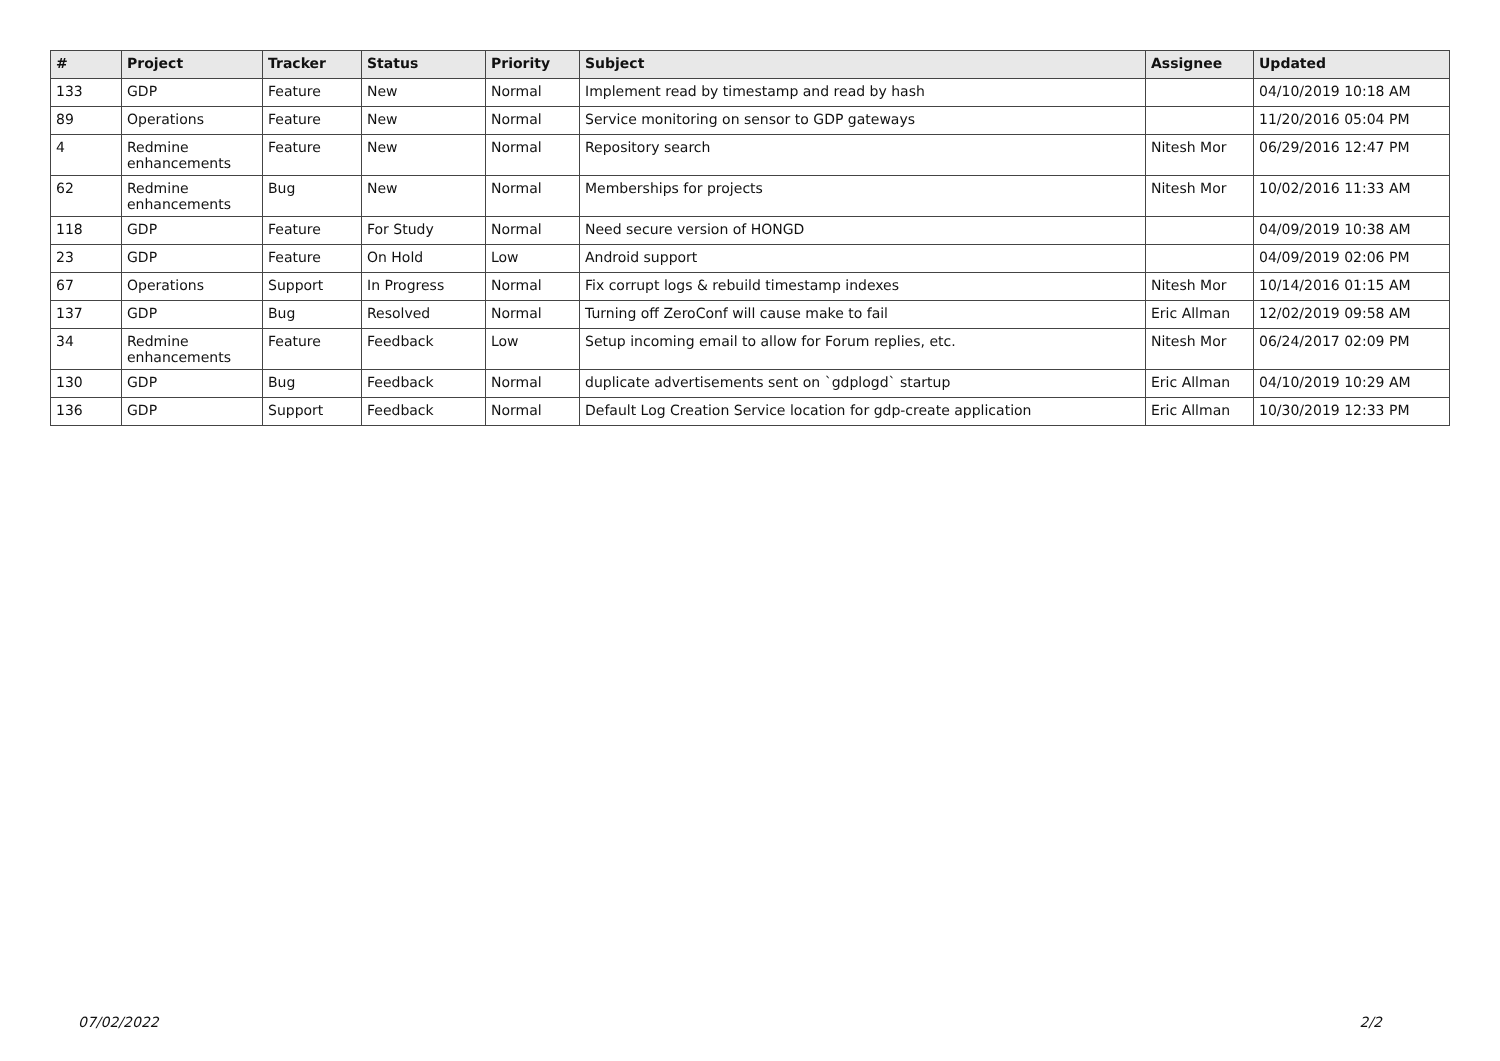| # | Project | Tracker | Status | Priority | Subject | Assignee | Updated |
| --- | --- | --- | --- | --- | --- | --- | --- |
| 133 | GDP | Feature | New | Normal | Implement read by timestamp and read by hash | | 04/10/2019 10:18 AM |
| 89 | Operations | Feature | New | Normal | Service monitoring on sensor to GDP gateways | | 11/20/2016 05:04 PM |
| 4 | Redmine enhancements | Feature | New | Normal | Repository search | Nitesh Mor | 06/29/2016 12:47 PM |
| 62 | Redmine enhancements | Bug | New | Normal | Memberships for projects | Nitesh Mor | 10/02/2016 11:33 AM |
| 118 | GDP | Feature | For Study | Normal | Need secure version of HONGD | | 04/09/2019 10:38 AM |
| 23 | GDP | Feature | On Hold | Low | Android support | | 04/09/2019 02:06 PM |
| 67 | Operations | Support | In Progress | Normal | Fix corrupt logs & rebuild timestamp indexes | Nitesh Mor | 10/14/2016 01:15 AM |
| 137 | GDP | Bug | Resolved | Normal | Turning off ZeroConf will cause make to fail | Eric Allman | 12/02/2019 09:58 AM |
| 34 | Redmine enhancements | Feature | Feedback | Low | Setup incoming email to allow for Forum replies, etc. | Nitesh Mor | 06/24/2017 02:09 PM |
| 130 | GDP | Bug | Feedback | Normal | duplicate advertisements sent on `gdplogd` startup | Eric Allman | 04/10/2019 10:29 AM |
| 136 | GDP | Support | Feedback | Normal | Default Log Creation Service location for gdp-create application | Eric Allman | 10/30/2019 12:33 PM |
07/02/2022 2/2